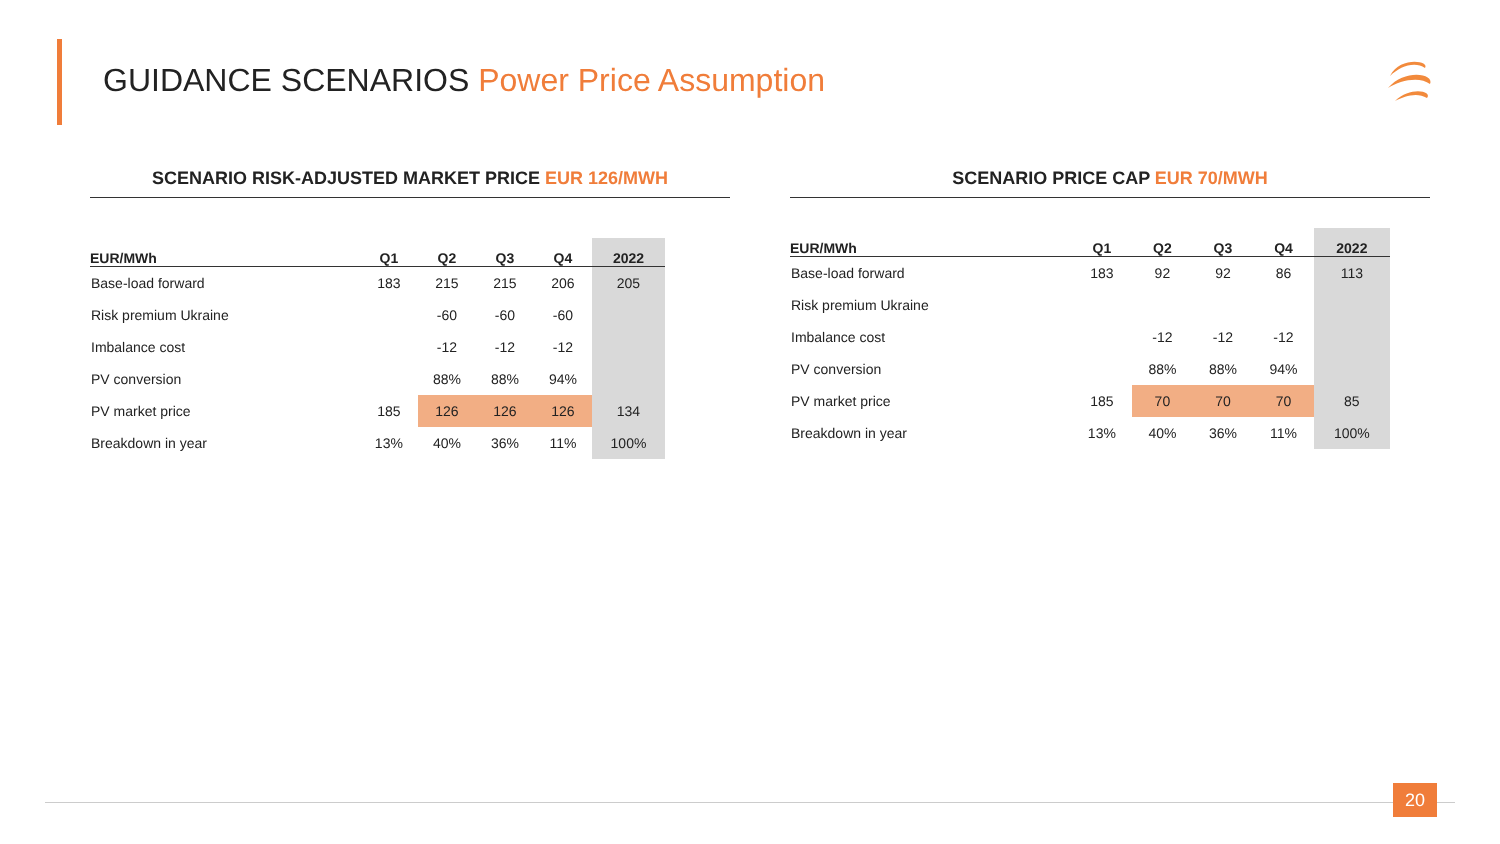GUIDANCE SCENARIOS Power Price Assumption
SCENARIO RISK-ADJUSTED MARKET PRICE EUR 126/MWH
| EUR/MWh | Q1 | Q2 | Q3 | Q4 | 2022 |
| --- | --- | --- | --- | --- | --- |
| Base-load forward | 183 | 215 | 215 | 206 | 205 |
| Risk premium Ukraine | | -60 | -60 | -60 | |
| Imbalance cost | | -12 | -12 | -12 | |
| PV conversion | | 88% | 88% | 94% | |
| PV market price | 185 | 126 | 126 | 126 | 134 |
| Breakdown in year | 13% | 40% | 36% | 11% | 100% |
SCENARIO PRICE CAP EUR 70/MWH
| EUR/MWh | Q1 | Q2 | Q3 | Q4 | 2022 |
| --- | --- | --- | --- | --- | --- |
| Base-load forward | 183 | 92 | 92 | 86 | 113 |
| Risk premium Ukraine | | | | | |
| Imbalance cost | | -12 | -12 | -12 | |
| PV conversion | | 88% | 88% | 94% | |
| PV market price | 185 | 70 | 70 | 70 | 85 |
| Breakdown in year | 13% | 40% | 36% | 11% | 100% |
20